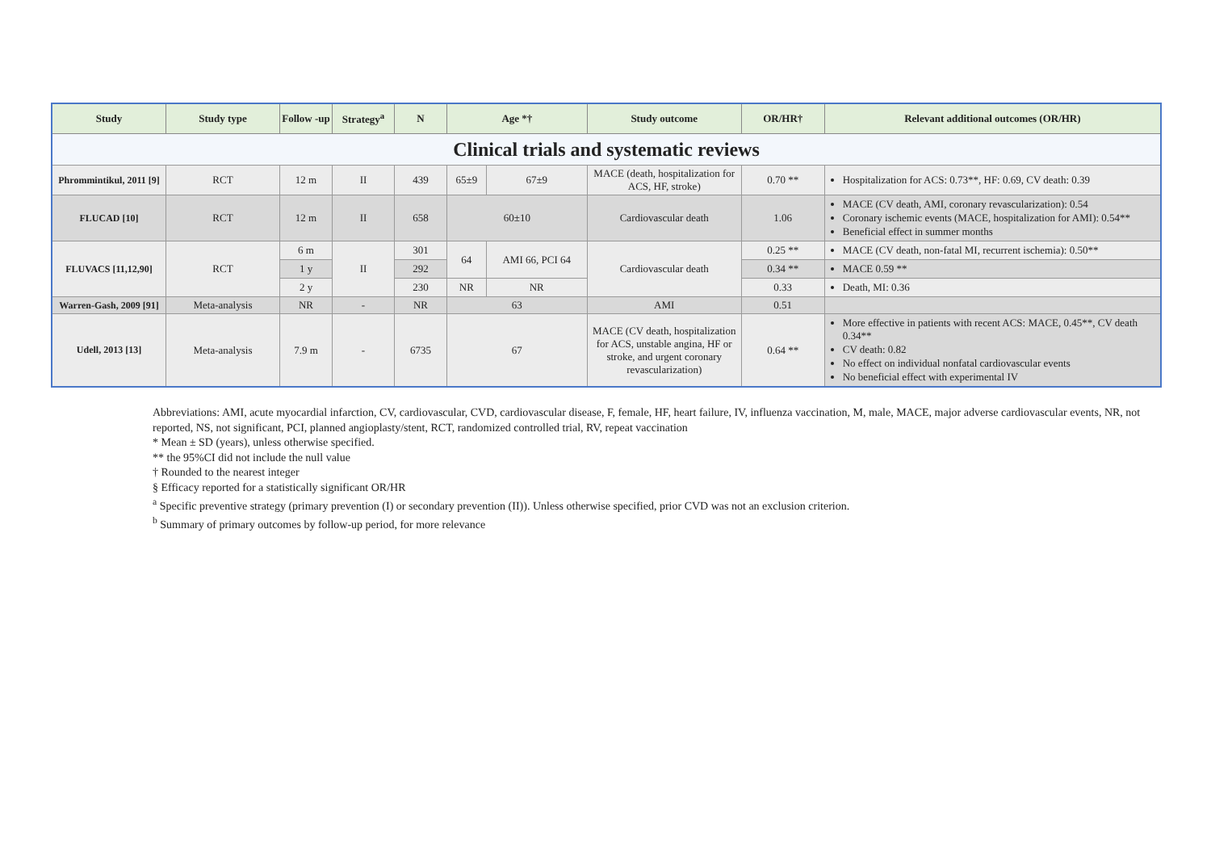| Study | Study type | Follow -up | Strategy<sup>a</sup> | N | Age *† | | Study outcome | OR/HR† | Relevant additional outcomes (OR/HR) |
| --- | --- | --- | --- | --- | --- | --- | --- | --- | --- |
| Clinical trials and systematic reviews | | | | | | | | | |
| Phrommintikul, 2011 [9] | RCT | 12 m | II | 439 | 65±9 | 67±9 | MACE (death, hospitalization for ACS, HF, stroke) | 0.70 ** | Hospitalization for ACS: 0.73**, HF: 0.69, CV death: 0.39 |
| FLUCAD [10] | RCT | 12 m | II | 658 | 60±10 | | Cardiovascular death | 1.06 | MACE (CV death, AMI, coronary revascularization): 0.54 Coronary ischemic events (MACE, hospitalization for AMI): 0.54** Beneficial effect in summer months |
| FLUVACS [11,12,90] | RCT | 6 m | II | 301 | 64 | AMI 66, PCI 64 | Cardiovascular death | 0.25 ** | MACE (CV death, non-fatal MI, recurrent ischemia): 0.50** |
| | | 1 y | | 292 | | | | 0.34 ** | MACE 0.59 ** |
| | | 2 y | | 230 | NR | NR | | 0.33 | Death, MI: 0.36 |
| Warren-Gash, 2009 [91] | Meta-analysis | NR | - | NR | 63 | | AMI | 0.51 | |
| Udell, 2013 [13] | Meta-analysis | 7.9 m | - | 6735 | 67 | | MACE (CV death, hospitalization for ACS, unstable angina, HF or stroke, and urgent coronary revascularization) | 0.64 ** | More effective in patients with recent ACS: MACE, 0.45**, CV death 0.34** CV death: 0.82 No effect on individual nonfatal cardiovascular events No beneficial effect with experimental IV |
Abbreviations: AMI, acute myocardial infarction, CV, cardiovascular, CVD, cardiovascular disease, F, female, HF, heart failure, IV, influenza vaccination, M, male, MACE, major adverse cardiovascular events, NR, not reported, NS, not significant, PCI, planned angioplasty/stent, RCT, randomized controlled trial, RV, repeat vaccination
* Mean ± SD (years), unless otherwise specified.
** the 95%CI did not include the null value
† Rounded to the nearest integer
§ Efficacy reported for a statistically significant OR/HR
<sup>a</sup> Specific preventive strategy (primary prevention (I) or secondary prevention (II)). Unless otherwise specified, prior CVD was not an exclusion criterion.
<sup>b</sup> Summary of primary outcomes by follow-up period, for more relevance